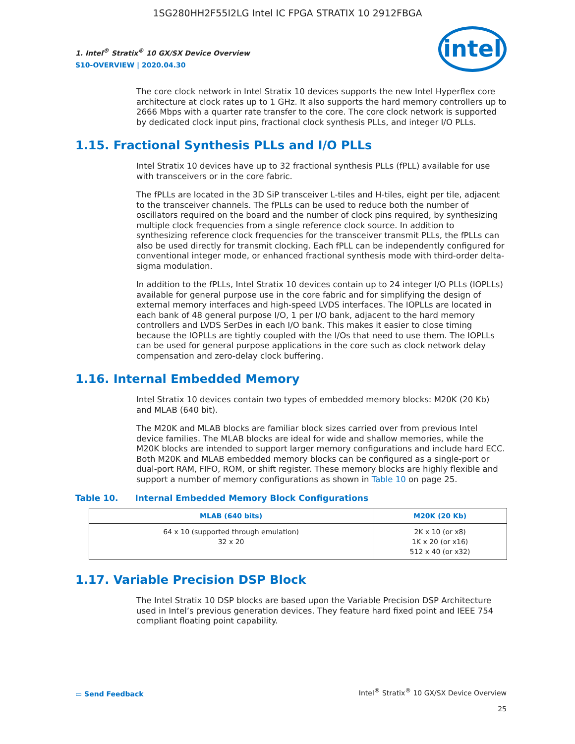1SG280HH2F55I2LG Intel IC FPGA STRATIX 10 2912FBGA
1. Intel<sup>®</sup> Stratix<sup>®</sup> 10 GX/SX Device Overview
S10-OVERVIEW | 2020.04.30
intel
The core clock network in Intel Stratix 10 devices supports the new Intel Hyperflex core architecture at clock rates up to 1 GHz. It also supports the hard memory controllers up to 2666 Mbps with a quarter rate transfer to the core. The core clock network is supported by dedicated clock input pins, fractional clock synthesis PLLs, and integer I/O PLLs.
1.15. Fractional Synthesis PLLs and I/O PLLs
Intel Stratix 10 devices have up to 32 fractional synthesis PLLs (fPLL) available for use with transceivers or in the core fabric.
The fPLLs are located in the 3D SiP transceiver L-tiles and H-tiles, eight per tile, adjacent to the transceiver channels. The fPLLs can be used to reduce both the number of oscillators required on the board and the number of clock pins required, by synthesizing multiple clock frequencies from a single reference clock source. In addition to synthesizing reference clock frequencies for the transceiver transmit PLLs, the fPLLs can also be used directly for transmit clocking. Each fPLL can be independently configured for conventional integer mode, or enhanced fractional synthesis mode with third-order delta-sigma modulation.
In addition to the fPLLs, Intel Stratix 10 devices contain up to 24 integer I/O PLLs (IOPLLs) available for general purpose use in the core fabric and for simplifying the design of external memory interfaces and high-speed LVDS interfaces. The IOPLLs are located in each bank of 48 general purpose I/O, 1 per I/O bank, adjacent to the hard memory controllers and LVDS SerDes in each I/O bank. This makes it easier to close timing because the IOPLLs are tightly coupled with the I/Os that need to use them. The IOPLLs can be used for general purpose applications in the core such as clock network delay compensation and zero-delay clock buffering.
1.16. Internal Embedded Memory
Intel Stratix 10 devices contain two types of embedded memory blocks: M20K (20 Kb) and MLAB (640 bit).
The M20K and MLAB blocks are familiar block sizes carried over from previous Intel device families. The MLAB blocks are ideal for wide and shallow memories, while the M20K blocks are intended to support larger memory configurations and include hard ECC. Both M20K and MLAB embedded memory blocks can be configured as a single-port or dual-port RAM, FIFO, ROM, or shift register. These memory blocks are highly flexible and support a number of memory configurations as shown in Table 10 on page 25.
Table 10. Internal Embedded Memory Block Configurations
| MLAB (640 bits) | M20K (20 Kb) |
| --- | --- |
| 64 x 10 (supported through emulation) 32 x 20 | 2K x 10 (or x8) 1K x 20 (or x16) 512 x 40 (or x32) |
1.17. Variable Precision DSP Block
The Intel Stratix 10 DSP blocks are based upon the Variable Precision DSP Architecture used in Intel’s previous generation devices. They feature hard fixed point and IEEE 754 compliant floating point capability.
▭ Send Feedback
Intel<sup>®</sup> Stratix<sup>®</sup> 10 GX/SX Device Overview
25